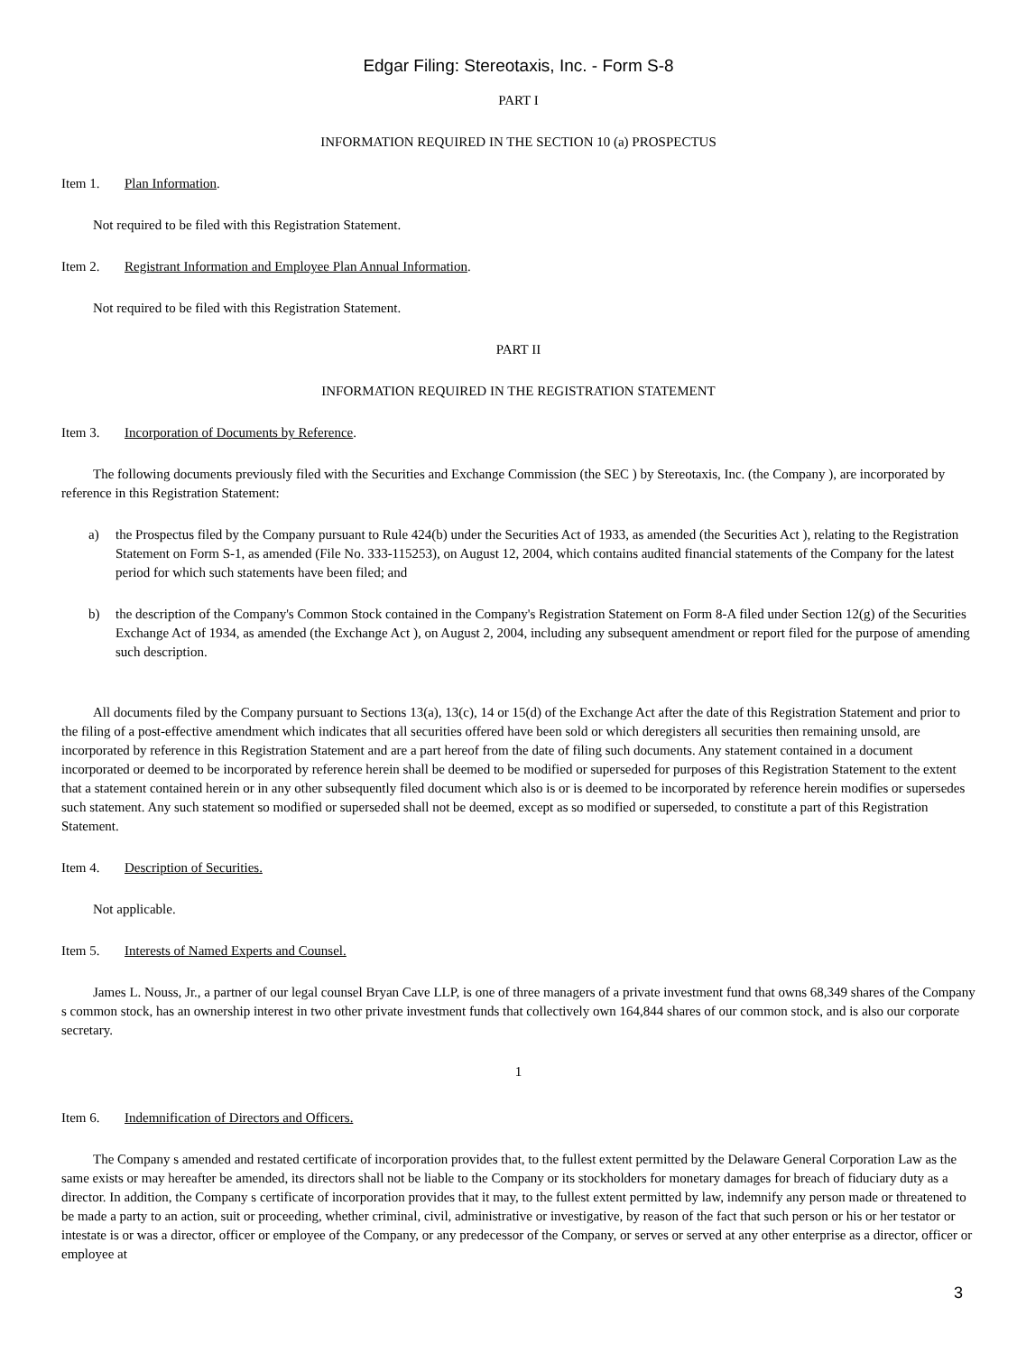Edgar Filing: Stereotaxis, Inc. - Form S-8
PART I
INFORMATION REQUIRED IN THE SECTION 10 (a) PROSPECTUS
Item 1. Plan Information.
Not required to be filed with this Registration Statement.
Item 2. Registrant Information and Employee Plan Annual Information.
Not required to be filed with this Registration Statement.
PART II
INFORMATION REQUIRED IN THE REGISTRATION STATEMENT
Item 3. Incorporation of Documents by Reference.
The following documents previously filed with the Securities and Exchange Commission (the SEC ) by Stereotaxis, Inc. (the Company ), are incorporated by reference in this Registration Statement:
a) the Prospectus filed by the Company pursuant to Rule 424(b) under the Securities Act of 1933, as amended (the Securities Act ), relating to the Registration Statement on Form S-1, as amended (File No. 333-115253), on August 12, 2004, which contains audited financial statements of the Company for the latest period for which such statements have been filed; and
b) the description of the Company's Common Stock contained in the Company's Registration Statement on Form 8-A filed under Section 12(g) of the Securities Exchange Act of 1934, as amended (the Exchange Act ), on August 2, 2004, including any subsequent amendment or report filed for the purpose of amending such description.
All documents filed by the Company pursuant to Sections 13(a), 13(c), 14 or 15(d) of the Exchange Act after the date of this Registration Statement and prior to the filing of a post-effective amendment which indicates that all securities offered have been sold or which deregisters all securities then remaining unsold, are incorporated by reference in this Registration Statement and are a part hereof from the date of filing such documents. Any statement contained in a document incorporated or deemed to be incorporated by reference herein shall be deemed to be modified or superseded for purposes of this Registration Statement to the extent that a statement contained herein or in any other subsequently filed document which also is or is deemed to be incorporated by reference herein modifies or supersedes such statement. Any such statement so modified or superseded shall not be deemed, except as so modified or superseded, to constitute a part of this Registration Statement.
Item 4. Description of Securities.
Not applicable.
Item 5. Interests of Named Experts and Counsel.
James L. Nouss, Jr., a partner of our legal counsel Bryan Cave LLP, is one of three managers of a private investment fund that owns 68,349 shares of the Company s common stock, has an ownership interest in two other private investment funds that collectively own 164,844 shares of our common stock, and is also our corporate secretary.
1
Item 6. Indemnification of Directors and Officers.
The Company s amended and restated certificate of incorporation provides that, to the fullest extent permitted by the Delaware General Corporation Law as the same exists or may hereafter be amended, its directors shall not be liable to the Company or its stockholders for monetary damages for breach of fiduciary duty as a director. In addition, the Company s certificate of incorporation provides that it may, to the fullest extent permitted by law, indemnify any person made or threatened to be made a party to an action, suit or proceeding, whether criminal, civil, administrative or investigative, by reason of the fact that such person or his or her testator or intestate is or was a director, officer or employee of the Company, or any predecessor of the Company, or serves or served at any other enterprise as a director, officer or employee at
3